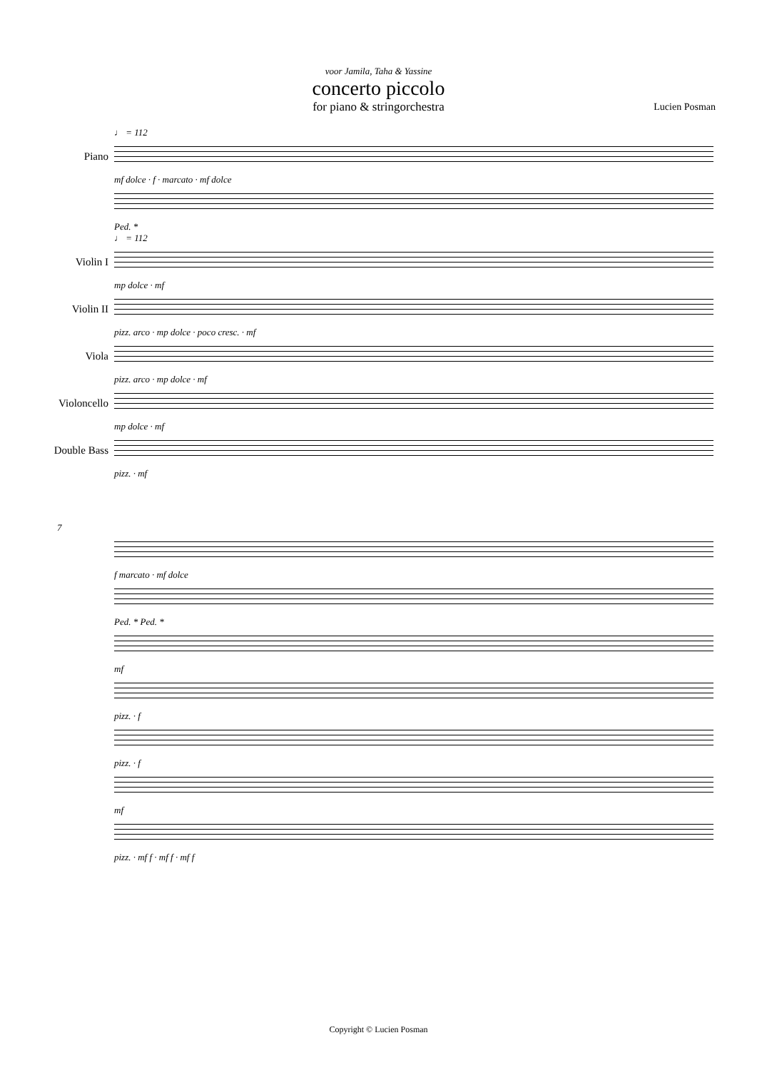voor Jamila, Taha & Yassine
concerto piccolo
for piano & stringorchestra
Lucien Posman
♩ = 112
Piano
mf dolce · f · marcato · mf dolce
Ped. *
♩ = 112
Violin I
mp dolce · mf
Violin II
pizz. arco · mp dolce · poco cresc. · mf
Viola
pizz. arco · mp dolce · mf
Violoncello
mp dolce · mf
Double Bass
pizz. · mf
7
f marcato · mf dolce
Ped. * Ped. *
mf
pizz. · f
pizz. · f
mf
pizz. · mf f · mf f · mf f
Copyright © Lucien Posman